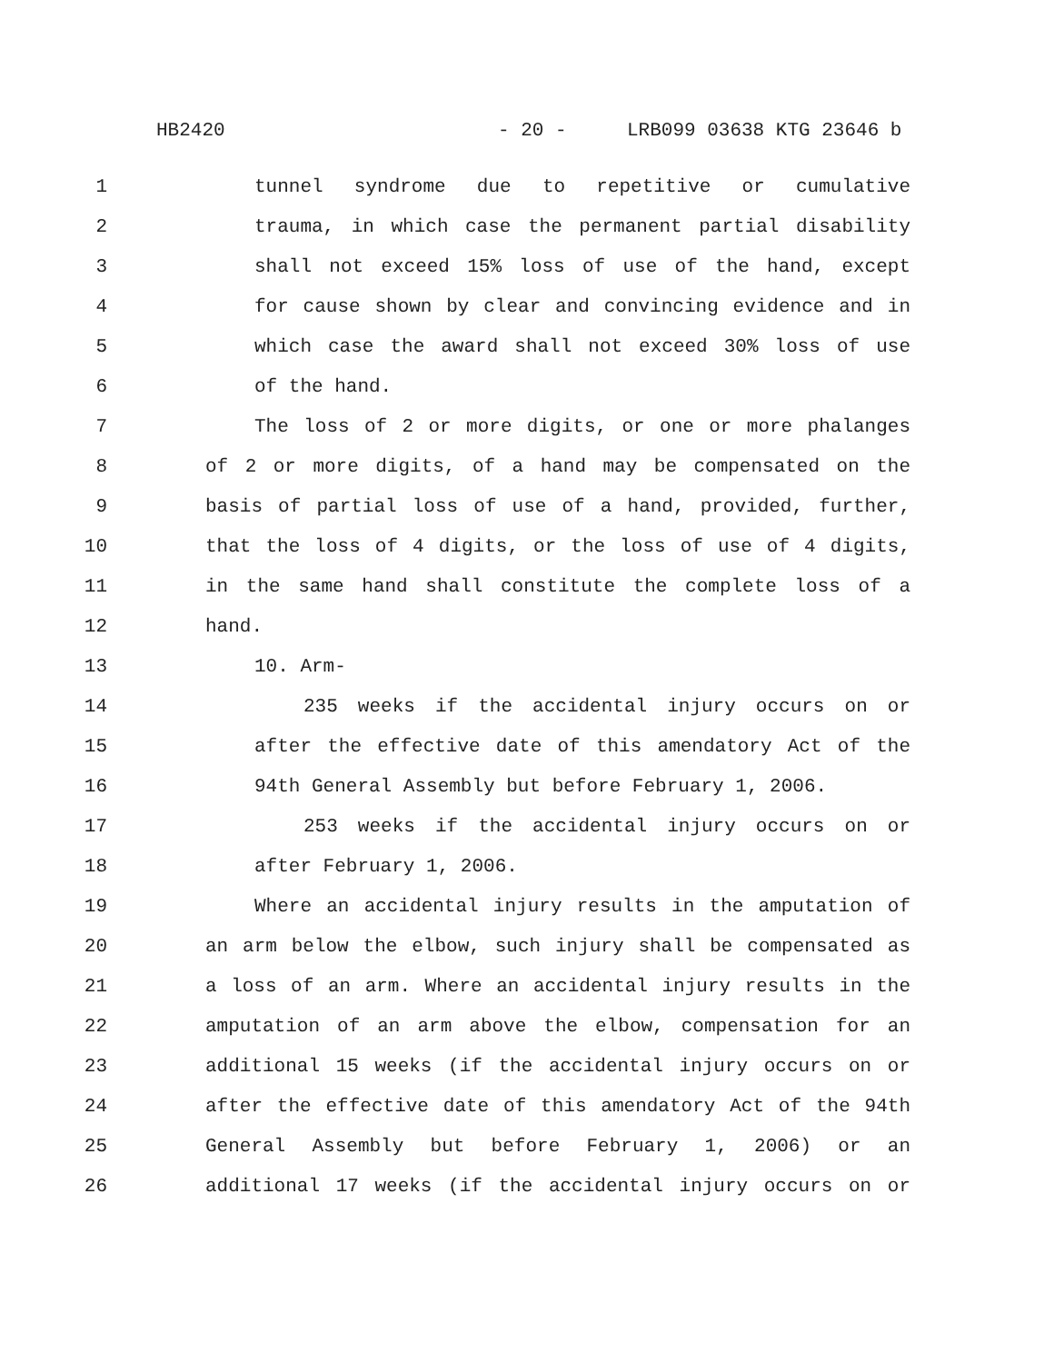HB2420 - 20 - LRB099 03638 KTG 23646 b
1 tunnel syndrome due to repetitive or cumulative
2 trauma, in which case the permanent partial disability
3 shall not exceed 15% loss of use of the hand, except
4 for cause shown by clear and convincing evidence and in
5 which case the award shall not exceed 30% loss of use
6 of the hand.
7 The loss of 2 or more digits, or one or more phalanges
8 of 2 or more digits, of a hand may be compensated on the
9 basis of partial loss of use of a hand, provided, further,
10 that the loss of 4 digits, or the loss of use of 4 digits,
11 in the same hand shall constitute the complete loss of a
12 hand.
13 10. Arm-
14 235 weeks if the accidental injury occurs on or
15 after the effective date of this amendatory Act of the
16 94th General Assembly but before February 1, 2006.
17 253 weeks if the accidental injury occurs on or
18 after February 1, 2006.
19 Where an accidental injury results in the amputation of
20 an arm below the elbow, such injury shall be compensated as
21 a loss of an arm. Where an accidental injury results in the
22 amputation of an arm above the elbow, compensation for an
23 additional 15 weeks (if the accidental injury occurs on or
24 after the effective date of this amendatory Act of the 94th
25 General Assembly but before February 1, 2006) or an
26 additional 17 weeks (if the accidental injury occurs on or